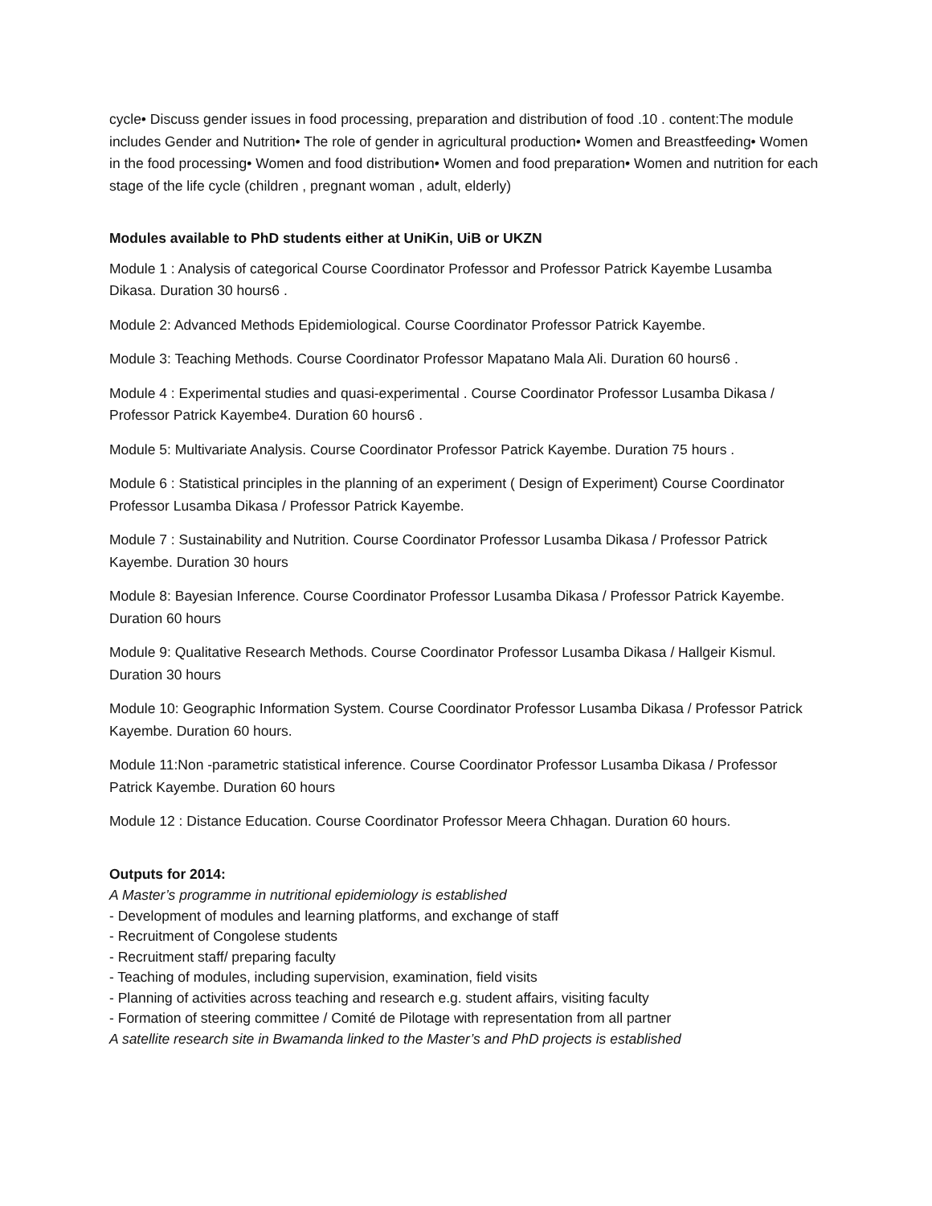cycle• Discuss gender issues in food processing, preparation and distribution of food .10 . content:The module includes Gender and Nutrition• The role of gender in agricultural production• Women and Breastfeeding• Women in the food processing• Women and food distribution• Women and food preparation• Women and nutrition for each stage of the life cycle (children , pregnant woman , adult, elderly)
Modules available to PhD students either at UniKin, UiB or UKZN
Module 1 : Analysis of categorical Course Coordinator Professor and Professor Patrick Kayembe Lusamba Dikasa. Duration 30 hours6 .
Module 2: Advanced Methods Epidemiological. Course Coordinator Professor Patrick Kayembe.
Module 3: Teaching Methods. Course Coordinator Professor Mapatano Mala Ali. Duration 60 hours6 .
Module 4 : Experimental studies and quasi-experimental . Course Coordinator Professor Lusamba Dikasa / Professor Patrick Kayembe4. Duration 60 hours6 .
Module 5: Multivariate Analysis. Course Coordinator Professor Patrick Kayembe. Duration 75 hours .
Module 6 : Statistical principles in the planning of an experiment ( Design of Experiment) Course Coordinator Professor Lusamba Dikasa / Professor Patrick Kayembe.
Module 7 : Sustainability and Nutrition. Course Coordinator Professor Lusamba Dikasa / Professor Patrick Kayembe. Duration 30 hours
Module 8: Bayesian Inference. Course Coordinator Professor Lusamba Dikasa / Professor Patrick Kayembe. Duration 60 hours
Module 9: Qualitative Research Methods. Course Coordinator Professor Lusamba Dikasa / Hallgeir Kismul. Duration 30 hours
Module 10: Geographic Information System. Course Coordinator Professor Lusamba Dikasa / Professor Patrick Kayembe. Duration 60 hours.
Module 11:Non -parametric statistical inference. Course Coordinator Professor Lusamba Dikasa / Professor Patrick Kayembe. Duration 60 hours
Module 12 : Distance Education. Course Coordinator Professor Meera Chhagan. Duration 60 hours.
Outputs for 2014:
A Master’s programme in nutritional epidemiology is established
- Development of modules and learning platforms, and exchange of staff
- Recruitment of Congolese students
- Recruitment staff/ preparing faculty
- Teaching of modules, including supervision, examination, field visits
- Planning of activities across teaching and research e.g. student affairs, visiting faculty
- Formation of steering committee / Comité de Pilotage with representation from all partner
A satellite research site in Bwamanda linked to the Master’s and PhD projects is established